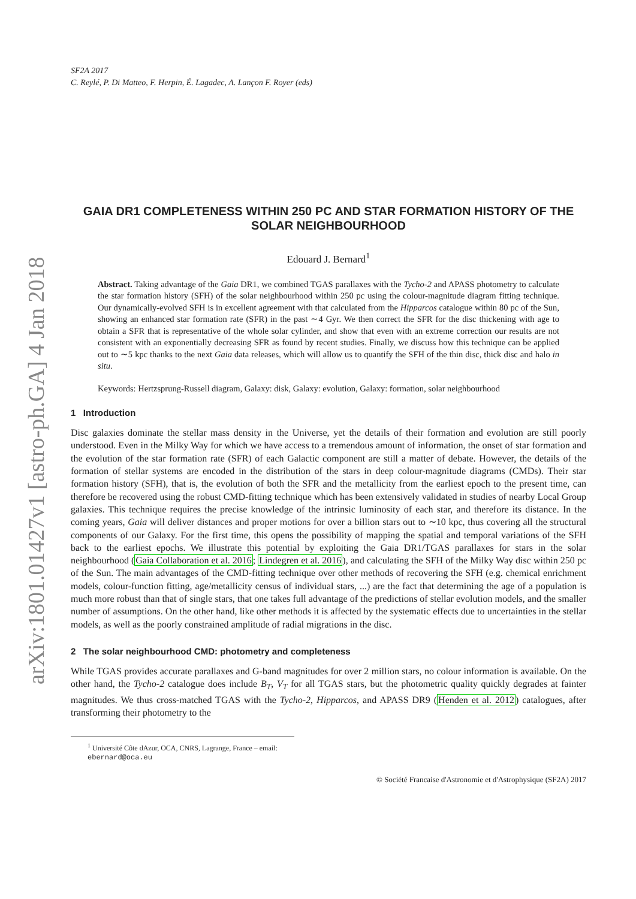arXiv:1801.01427v1 [astro-ph.GA] 4 Jan 2018
SF2A 2017
C. Reylé, P. Di Matteo, F. Herpin, É. Lagadec, A. Lançon F. Royer (eds)
GAIA DR1 COMPLETENESS WITHIN 250 PC AND STAR FORMATION HISTORY OF THE SOLAR NEIGHBOURHOOD
Edouard J. Bernard<sup>1</sup>
Abstract. Taking advantage of the Gaia DR1, we combined TGAS parallaxes with the Tycho-2 and APASS photometry to calculate the star formation history (SFH) of the solar neighbourhood within 250 pc using the colour-magnitude diagram fitting technique. Our dynamically-evolved SFH is in excellent agreement with that calculated from the Hipparcos catalogue within 80 pc of the Sun, showing an enhanced star formation rate (SFR) in the past ∼4 Gyr. We then correct the SFR for the disc thickening with age to obtain a SFR that is representative of the whole solar cylinder, and show that even with an extreme correction our results are not consistent with an exponentially decreasing SFR as found by recent studies. Finally, we discuss how this technique can be applied out to ∼5 kpc thanks to the next Gaia data releases, which will allow us to quantify the SFH of the thin disc, thick disc and halo in situ.
Keywords: Hertzsprung-Russell diagram, Galaxy: disk, Galaxy: evolution, Galaxy: formation, solar neighbourhood
1 Introduction
Disc galaxies dominate the stellar mass density in the Universe, yet the details of their formation and evolution are still poorly understood. Even in the Milky Way for which we have access to a tremendous amount of information, the onset of star formation and the evolution of the star formation rate (SFR) of each Galactic component are still a matter of debate. However, the details of the formation of stellar systems are encoded in the distribution of the stars in deep colour-magnitude diagrams (CMDs). Their star formation history (SFH), that is, the evolution of both the SFR and the metallicity from the earliest epoch to the present time, can therefore be recovered using the robust CMD-fitting technique which has been extensively validated in studies of nearby Local Group galaxies. This technique requires the precise knowledge of the intrinsic luminosity of each star, and therefore its distance. In the coming years, Gaia will deliver distances and proper motions for over a billion stars out to ∼10 kpc, thus covering all the structural components of our Galaxy. For the first time, this opens the possibility of mapping the spatial and temporal variations of the SFH back to the earliest epochs. We illustrate this potential by exploiting the Gaia DR1/TGAS parallaxes for stars in the solar neighbourhood (Gaia Collaboration et al. 2016; Lindegren et al. 2016), and calculating the SFH of the Milky Way disc within 250 pc of the Sun. The main advantages of the CMD-fitting technique over other methods of recovering the SFH (e.g. chemical enrichment models, colour-function fitting, age/metallicity census of individual stars, ...) are the fact that determining the age of a population is much more robust than that of single stars, that one takes full advantage of the predictions of stellar evolution models, and the smaller number of assumptions. On the other hand, like other methods it is affected by the systematic effects due to uncertainties in the stellar models, as well as the poorly constrained amplitude of radial migrations in the disc.
2 The solar neighbourhood CMD: photometry and completeness
While TGAS provides accurate parallaxes and G-band magnitudes for over 2 million stars, no colour information is available. On the other hand, the Tycho-2 catalogue does include B<sub>T</sub>, V<sub>T</sub> for all TGAS stars, but the photometric quality quickly degrades at fainter magnitudes. We thus cross-matched TGAS with the Tycho-2, Hipparcos, and APASS DR9 (Henden et al. 2012) catalogues, after transforming their photometry to the
<sup>1</sup> Université Côte dAzur, OCA, CNRS, Lagrange, France – email: ebernard@oca.eu
© Société Francaise d'Astronomie et d'Astrophysique (SF2A) 2017